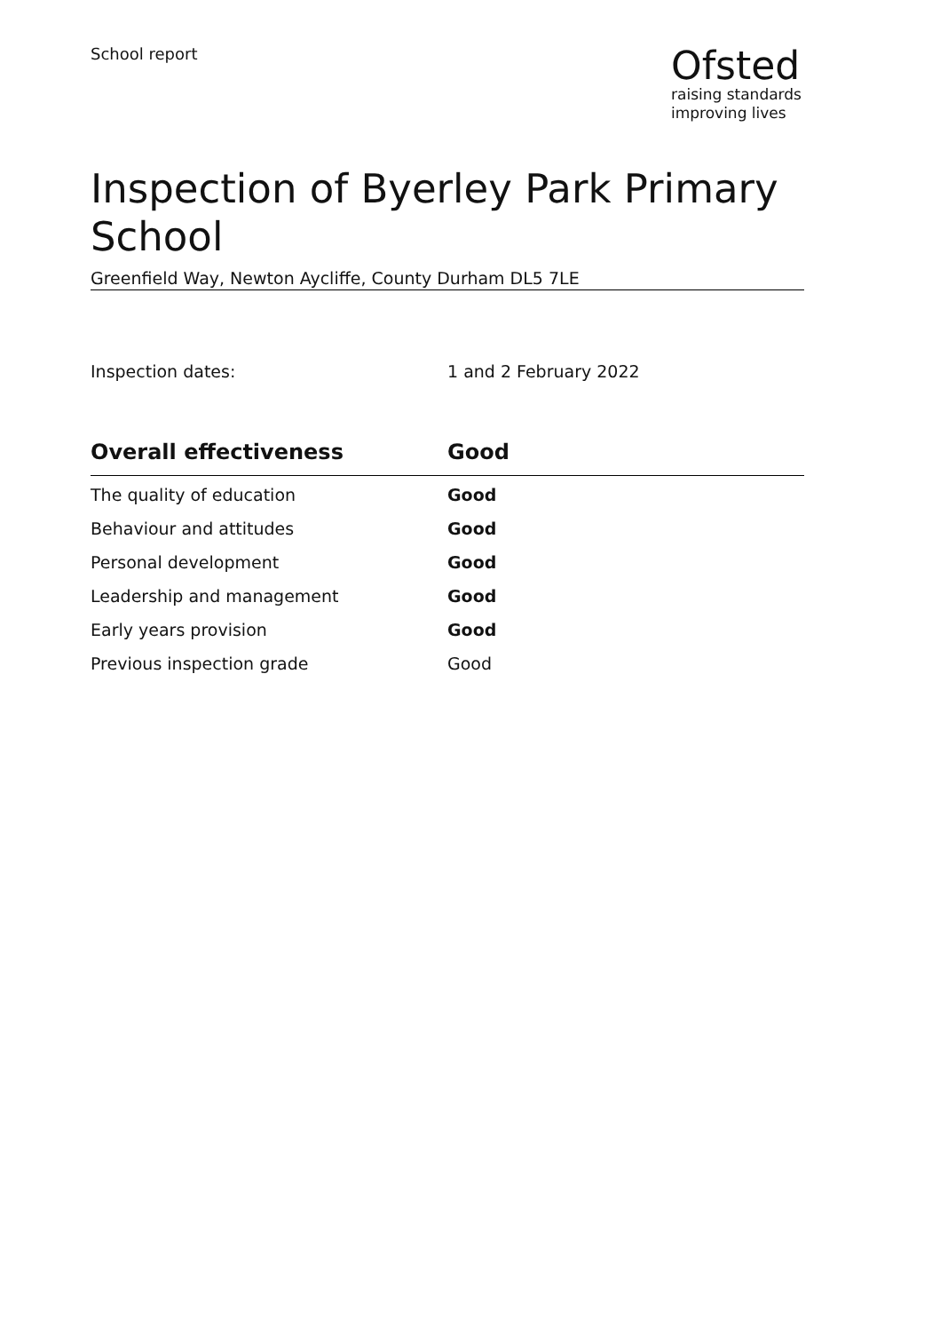School report
Ofsted
raising standards
improving lives
Inspection of Byerley Park Primary School
Greenfield Way, Newton Aycliffe, County Durham DL5 7LE
Inspection dates: 1 and 2 February 2022
| Overall effectiveness | Good |
| --- | --- |
| The quality of education | Good |
| Behaviour and attitudes | Good |
| Personal development | Good |
| Leadership and management | Good |
| Early years provision | Good |
| Previous inspection grade | Good |